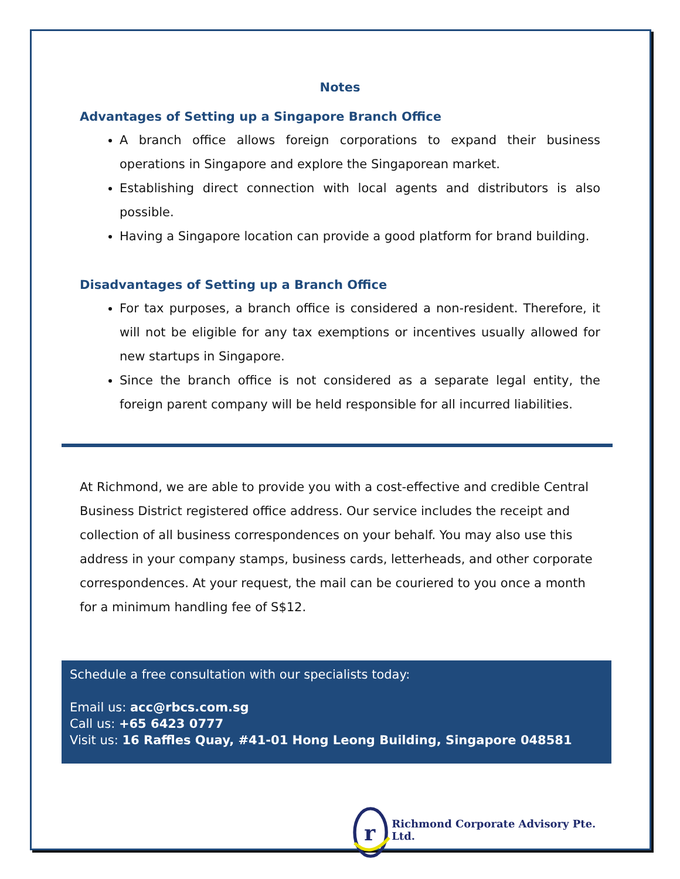Notes
Advantages of Setting up a Singapore Branch Office
A branch office allows foreign corporations to expand their business operations in Singapore and explore the Singaporean market.
Establishing direct connection with local agents and distributors is also possible.
Having a Singapore location can provide a good platform for brand building.
Disadvantages of Setting up a Branch Office
For tax purposes, a branch office is considered a non-resident. Therefore, it will not be eligible for any tax exemptions or incentives usually allowed for new startups in Singapore.
Since the branch office is not considered as a separate legal entity, the foreign parent company will be held responsible for all incurred liabilities.
At Richmond, we are able to provide you with a cost-effective and credible Central Business District registered office address. Our service includes the receipt and collection of all business correspondences on your behalf. You may also use this address in your company stamps, business cards, letterheads, and other corporate correspondences. At your request, the mail can be couriered to you once a month for a minimum handling fee of S$12.
Schedule a free consultation with our specialists today:
Email us: acc@rbcs.com.sg
Call us: +65 6423 0777
Visit us: 16 Raffles Quay, #41-01 Hong Leong Building, Singapore 048581
r
Richmond Corporate Advisory Pte. Ltd.